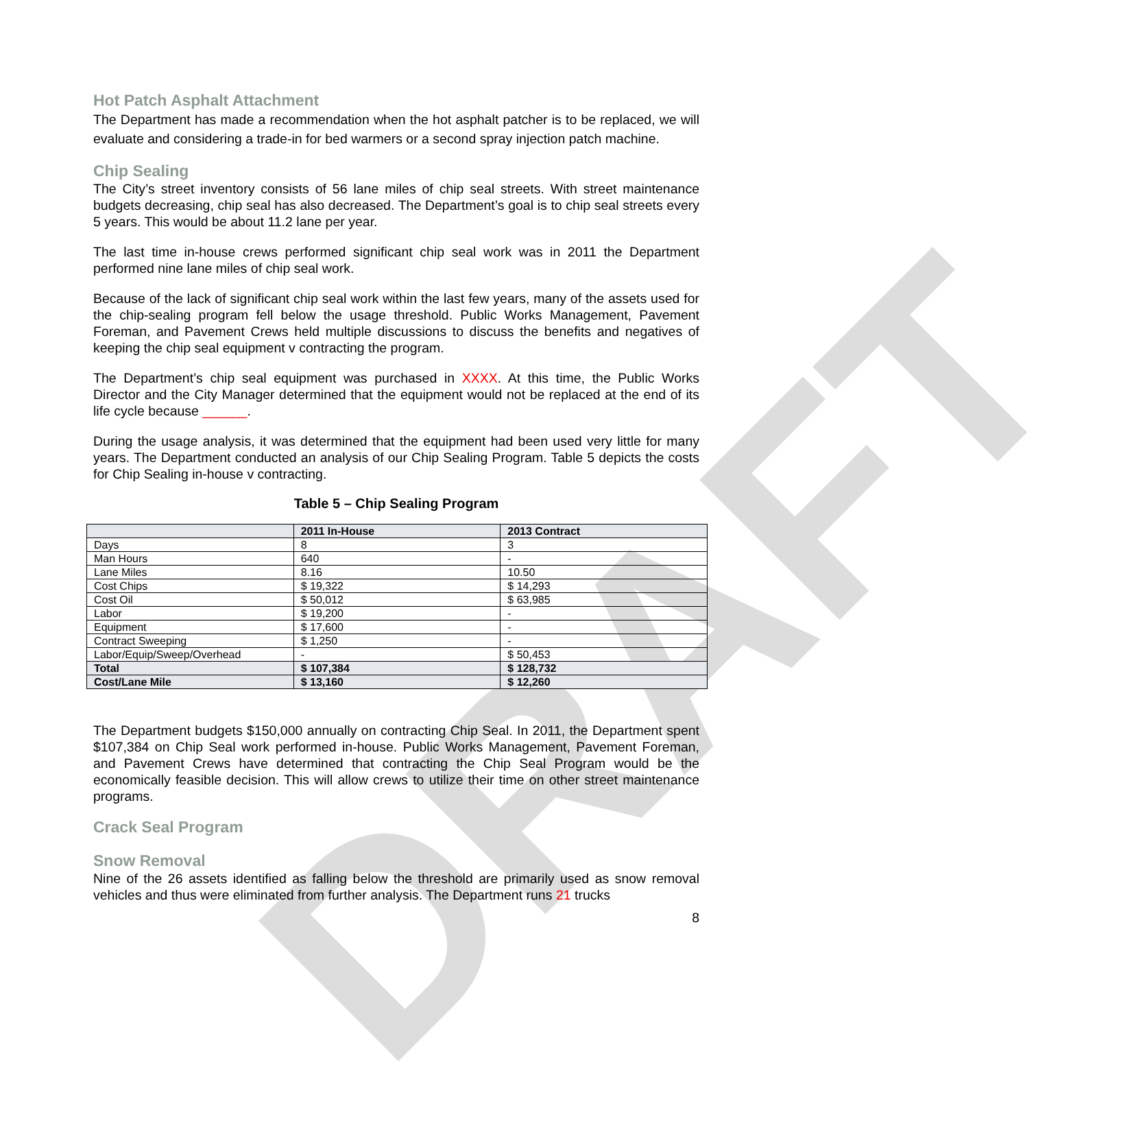DRAFT
Hot Patch Asphalt Attachment
The Department has made a recommendation when the hot asphalt patcher is to be replaced, we will evaluate and considering a trade-in for bed warmers or a second spray injection patch machine.
Chip Sealing
The City’s street inventory consists of 56 lane miles of chip seal streets. With street maintenance budgets decreasing, chip seal has also decreased. The Department’s goal is to chip seal streets every 5 years. This would be about 11.2 lane per year.
The last time in-house crews performed significant chip seal work was in 2011 the Department performed nine lane miles of chip seal work.
Because of the lack of significant chip seal work within the last few years, many of the assets used for the chip-sealing program fell below the usage threshold. Public Works Management, Pavement Foreman, and Pavement Crews held multiple discussions to discuss the benefits and negatives of keeping the chip seal equipment v contracting the program.
The Department’s chip seal equipment was purchased in XXXX. At this time, the Public Works Director and the City Manager determined that the equipment would not be replaced at the end of its life cycle because ______.
During the usage analysis, it was determined that the equipment had been used very little for many years. The Department conducted an analysis of our Chip Sealing Program. Table 5 depicts the costs for Chip Sealing in-house v contracting.
Table 5 – Chip Sealing Program
| | 2011 In-House | 2013 Contract |
| --- | --- | --- |
| Days | 8 | 3 |
| Man Hours | 640 | - |
| Lane Miles | 8.16 | 10.50 |
| Cost Chips | $ 19,322 | $ 14,293 |
| Cost Oil | $ 50,012 | $ 63,985 |
| Labor | $ 19,200 | - |
| Equipment | $ 17,600 | - |
| Contract Sweeping | $ 1,250 | - |
| Labor/Equip/Sweep/Overhead | - | $ 50,453 |
| Total | $ 107,384 | $ 128,732 |
| Cost/Lane Mile | $ 13,160 | $ 12,260 |
The Department budgets $150,000 annually on contracting Chip Seal. In 2011, the Department spent $107,384 on Chip Seal work performed in-house. Public Works Management, Pavement Foreman, and Pavement Crews have determined that contracting the Chip Seal Program would be the economically feasible decision. This will allow crews to utilize their time on other street maintenance programs.
Crack Seal Program
Snow Removal
Nine of the 26 assets identified as falling below the threshold are primarily used as snow removal vehicles and thus were eliminated from further analysis. The Department runs 21 trucks
8